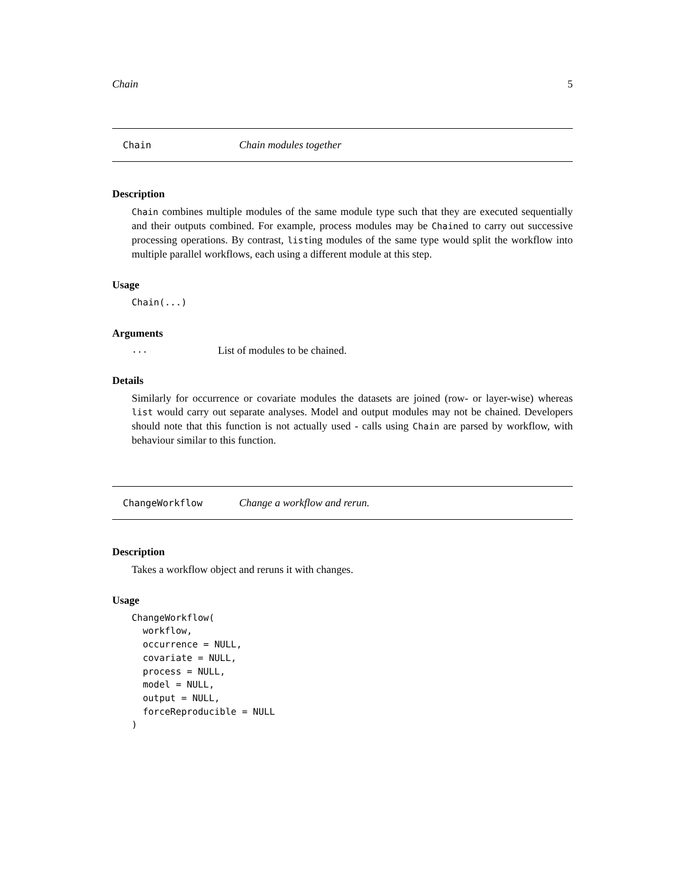Chain 5
Chain Chain modules together
Description
Chain combines multiple modules of the same module type such that they are executed sequentially and their outputs combined. For example, process modules may be Chained to carry out successive processing operations. By contrast, listing modules of the same type would split the workflow into multiple parallel workflows, each using a different module at this step.
Usage
Chain(...)
Arguments
... List of modules to be chained.
Details
Similarly for occurrence or covariate modules the datasets are joined (row- or layer-wise) whereas list would carry out separate analyses. Model and output modules may not be chained. Developers should note that this function is not actually used - calls using Chain are parsed by workflow, with behaviour similar to this function.
ChangeWorkflow Change a workflow and rerun.
Description
Takes a workflow object and reruns it with changes.
Usage
ChangeWorkflow(
  workflow,
  occurrence = NULL,
  covariate = NULL,
  process = NULL,
  model = NULL,
  output = NULL,
  forceReproducible = NULL
)